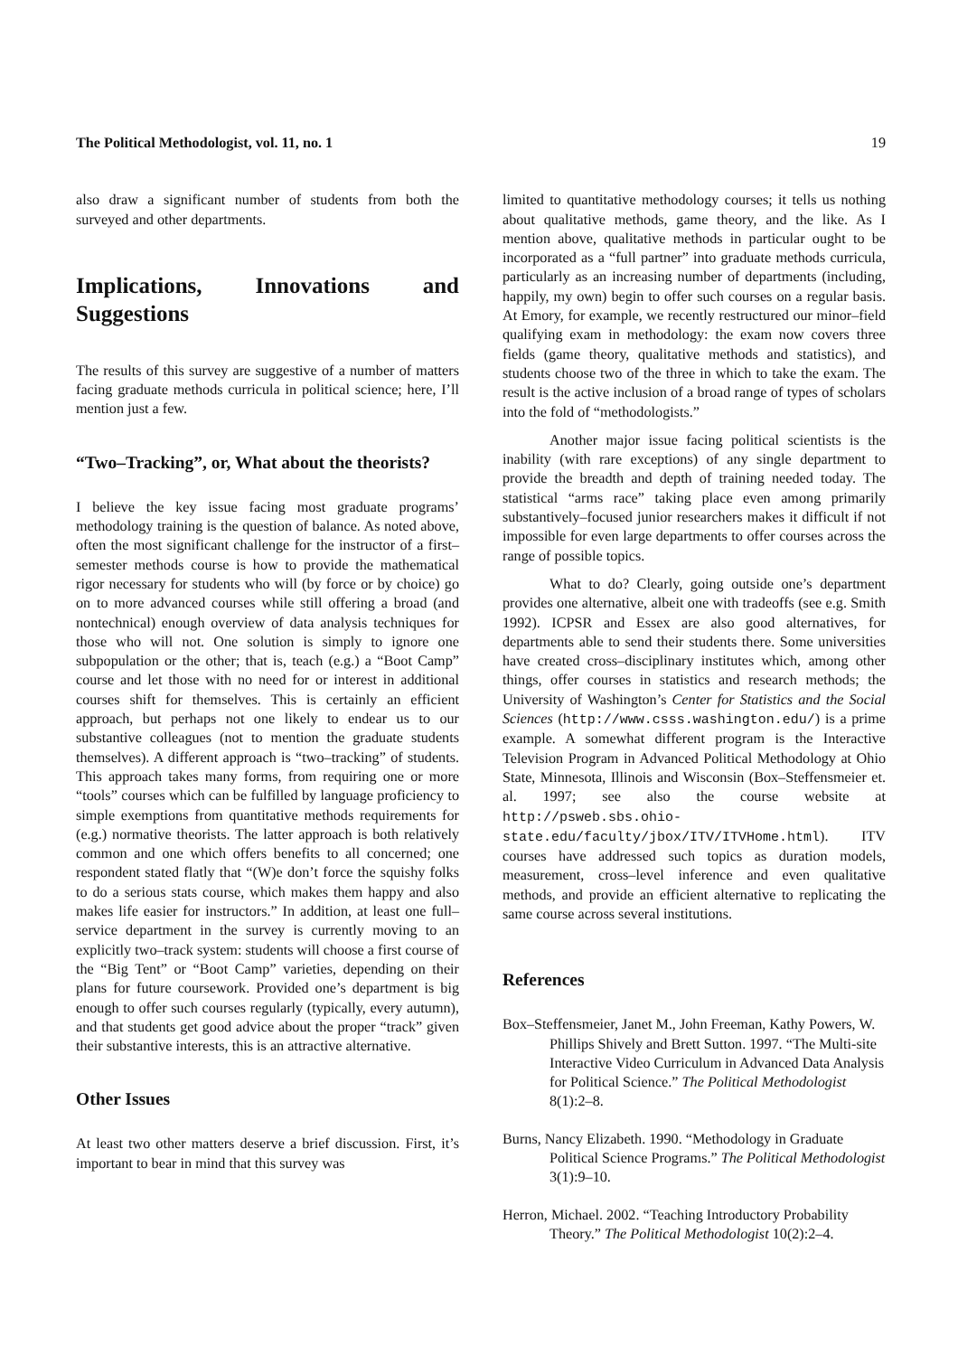The Political Methodologist, vol. 11, no. 1 19
also draw a significant number of students from both the surveyed and other departments.
Implications, Innovations and Suggestions
The results of this survey are suggestive of a number of matters facing graduate methods curricula in political science; here, I’ll mention just a few.
“Two–Tracking”, or, What about the theorists?
I believe the key issue facing most graduate programs’ methodology training is the question of balance. As noted above, often the most significant challenge for the instructor of a first–semester methods course is how to provide the mathematical rigor necessary for students who will (by force or by choice) go on to more advanced courses while still offering a broad (and nontechnical) enough overview of data analysis techniques for those who will not. One solution is simply to ignore one subpopulation or the other; that is, teach (e.g.) a “Boot Camp” course and let those with no need for or interest in additional courses shift for themselves. This is certainly an efficient approach, but perhaps not one likely to endear us to our substantive colleagues (not to mention the graduate students themselves). A different approach is “two–tracking” of students. This approach takes many forms, from requiring one or more “tools” courses which can be fulfilled by language proficiency to simple exemptions from quantitative methods requirements for (e.g.) normative theorists. The latter approach is both relatively common and one which offers benefits to all concerned; one respondent stated flatly that “(W)e don’t force the squishy folks to do a serious stats course, which makes them happy and also makes life easier for instructors.” In addition, at least one full–service department in the survey is currently moving to an explicitly two–track system: students will choose a first course of the “Big Tent” or “Boot Camp” varieties, depending on their plans for future coursework. Provided one’s department is big enough to offer such courses regularly (typically, every autumn), and that students get good advice about the proper “track” given their substantive interests, this is an attractive alternative.
Other Issues
At least two other matters deserve a brief discussion. First, it’s important to bear in mind that this survey was
limited to quantitative methodology courses; it tells us nothing about qualitative methods, game theory, and the like. As I mention above, qualitative methods in particular ought to be incorporated as a “full partner” into graduate methods curricula, particularly as an increasing number of departments (including, happily, my own) begin to offer such courses on a regular basis. At Emory, for example, we recently restructured our minor–field qualifying exam in methodology: the exam now covers three fields (game theory, qualitative methods and statistics), and students choose two of the three in which to take the exam. The result is the active inclusion of a broad range of types of scholars into the fold of “methodologists.”
Another major issue facing political scientists is the inability (with rare exceptions) of any single department to provide the breadth and depth of training needed today. The statistical “arms race” taking place even among primarily substantively–focused junior researchers makes it difficult if not impossible for even large departments to offer courses across the range of possible topics.
What to do? Clearly, going outside one’s department provides one alternative, albeit one with tradeoffs (see e.g. Smith 1992). ICPSR and Essex are also good alternatives, for departments able to send their students there. Some universities have created cross–disciplinary institutes which, among other things, offer courses in statistics and research methods; the University of Washington’s Center for Statistics and the Social Sciences (http://www.csss.washington.edu/) is a prime example. A somewhat different program is the Interactive Television Program in Advanced Political Methodology at Ohio State, Minnesota, Illinois and Wisconsin (Box–Steffensmeier et. al. 1997; see also the course website at http://psweb.sbs.ohio-state.edu/faculty/jbox/ITV/ITVHome.html). ITV courses have addressed such topics as duration models, measurement, cross–level inference and even qualitative methods, and provide an efficient alternative to replicating the same course across several institutions.
References
Box–Steffensmeier, Janet M., John Freeman, Kathy Powers, W. Phillips Shively and Brett Sutton. 1997. “The Multi-site Interactive Video Curriculum in Advanced Data Analysis for Political Science.” The Political Methodologist 8(1):2–8.
Burns, Nancy Elizabeth. 1990. “Methodology in Graduate Political Science Programs.” The Political Methodologist 3(1):9–10.
Herron, Michael. 2002. “Teaching Introductory Probability Theory.” The Political Methodologist 10(2):2–4.